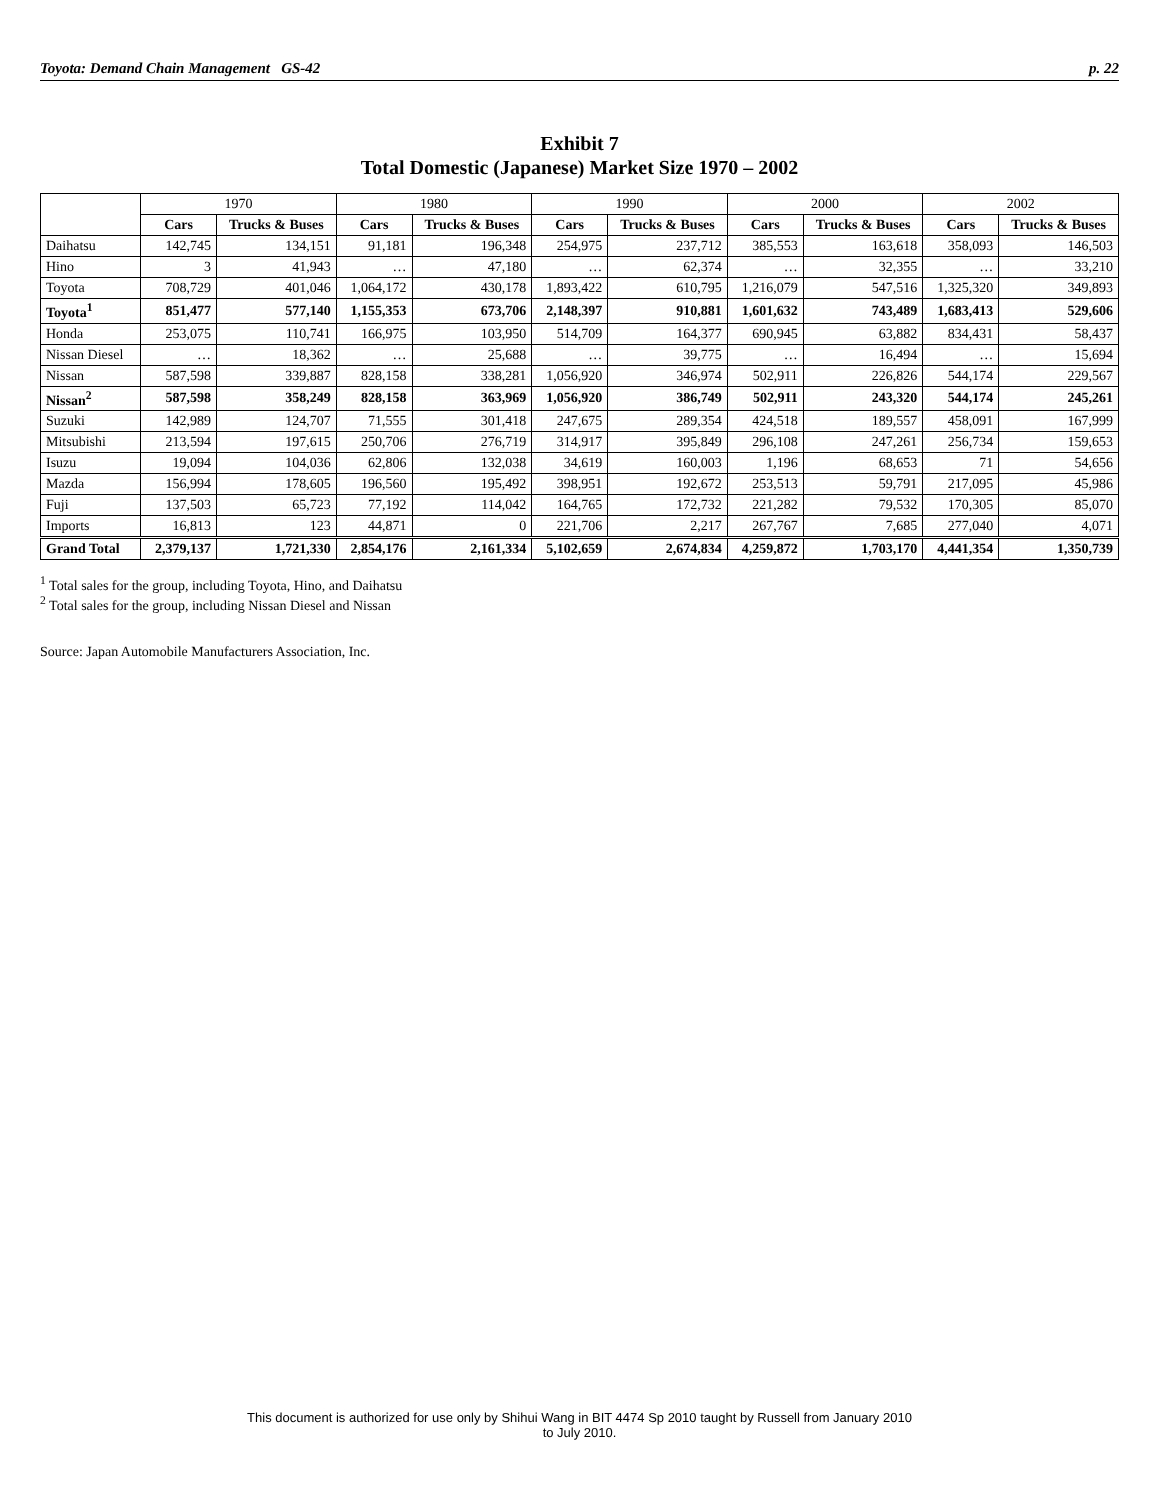Toyota: Demand Chain Management GS-42 p. 22
Exhibit 7
Total Domestic (Japanese) Market Size 1970 – 2002
| | 1970 | | 1980 | | 1990 | | 2000 | | 2002 | |
| --- | --- | --- | --- | --- | --- | --- | --- | --- | --- | --- |
| | Cars | Trucks & Buses | Cars | Trucks & Buses | Cars | Trucks & Buses | Cars | Trucks & Buses | Cars | Trucks & Buses |
| Daihatsu | 142,745 | 134,151 | 91,181 | 196,348 | 254,975 | 237,712 | 385,553 | 163,618 | 358,093 | 146,503 |
| Hino | 3 | 41,943 | … | 47,180 | … | 62,374 | … | 32,355 | … | 33,210 |
| Toyota | 708,729 | 401,046 | 1,064,172 | 430,178 | 1,893,422 | 610,795 | 1,216,079 | 547,516 | 1,325,320 | 349,893 |
| Toyota<sup>1</sup> | 851,477 | 577,140 | 1,155,353 | 673,706 | 2,148,397 | 910,881 | 1,601,632 | 743,489 | 1,683,413 | 529,606 |
| Honda | 253,075 | 110,741 | 166,975 | 103,950 | 514,709 | 164,377 | 690,945 | 63,882 | 834,431 | 58,437 |
| Nissan Diesel | … | 18,362 | … | 25,688 | … | 39,775 | … | 16,494 | … | 15,694 |
| Nissan | 587,598 | 339,887 | 828,158 | 338,281 | 1,056,920 | 346,974 | 502,911 | 226,826 | 544,174 | 229,567 |
| Nissan<sup>2</sup> | 587,598 | 358,249 | 828,158 | 363,969 | 1,056,920 | 386,749 | 502,911 | 243,320 | 544,174 | 245,261 |
| Suzuki | 142,989 | 124,707 | 71,555 | 301,418 | 247,675 | 289,354 | 424,518 | 189,557 | 458,091 | 167,999 |
| Mitsubishi | 213,594 | 197,615 | 250,706 | 276,719 | 314,917 | 395,849 | 296,108 | 247,261 | 256,734 | 159,653 |
| Isuzu | 19,094 | 104,036 | 62,806 | 132,038 | 34,619 | 160,003 | 1,196 | 68,653 | 71 | 54,656 |
| Mazda | 156,994 | 178,605 | 196,560 | 195,492 | 398,951 | 192,672 | 253,513 | 59,791 | 217,095 | 45,986 |
| Fuji | 137,503 | 65,723 | 77,192 | 114,042 | 164,765 | 172,732 | 221,282 | 79,532 | 170,305 | 85,070 |
| Imports | 16,813 | 123 | 44,871 | 0 | 221,706 | 2,217 | 267,767 | 7,685 | 277,040 | 4,071 |
| Grand Total | 2,379,137 | 1,721,330 | 2,854,176 | 2,161,334 | 5,102,659 | 2,674,834 | 4,259,872 | 1,703,170 | 4,441,354 | 1,350,739 |
<sup>1</sup> Total sales for the group, including Toyota, Hino, and Daihatsu
<sup>2</sup> Total sales for the group, including Nissan Diesel and Nissan
Source: Japan Automobile Manufacturers Association, Inc.
This document is authorized for use only by Shihui Wang in BIT 4474 Sp 2010 taught by Russell from January 2010
to July 2010.